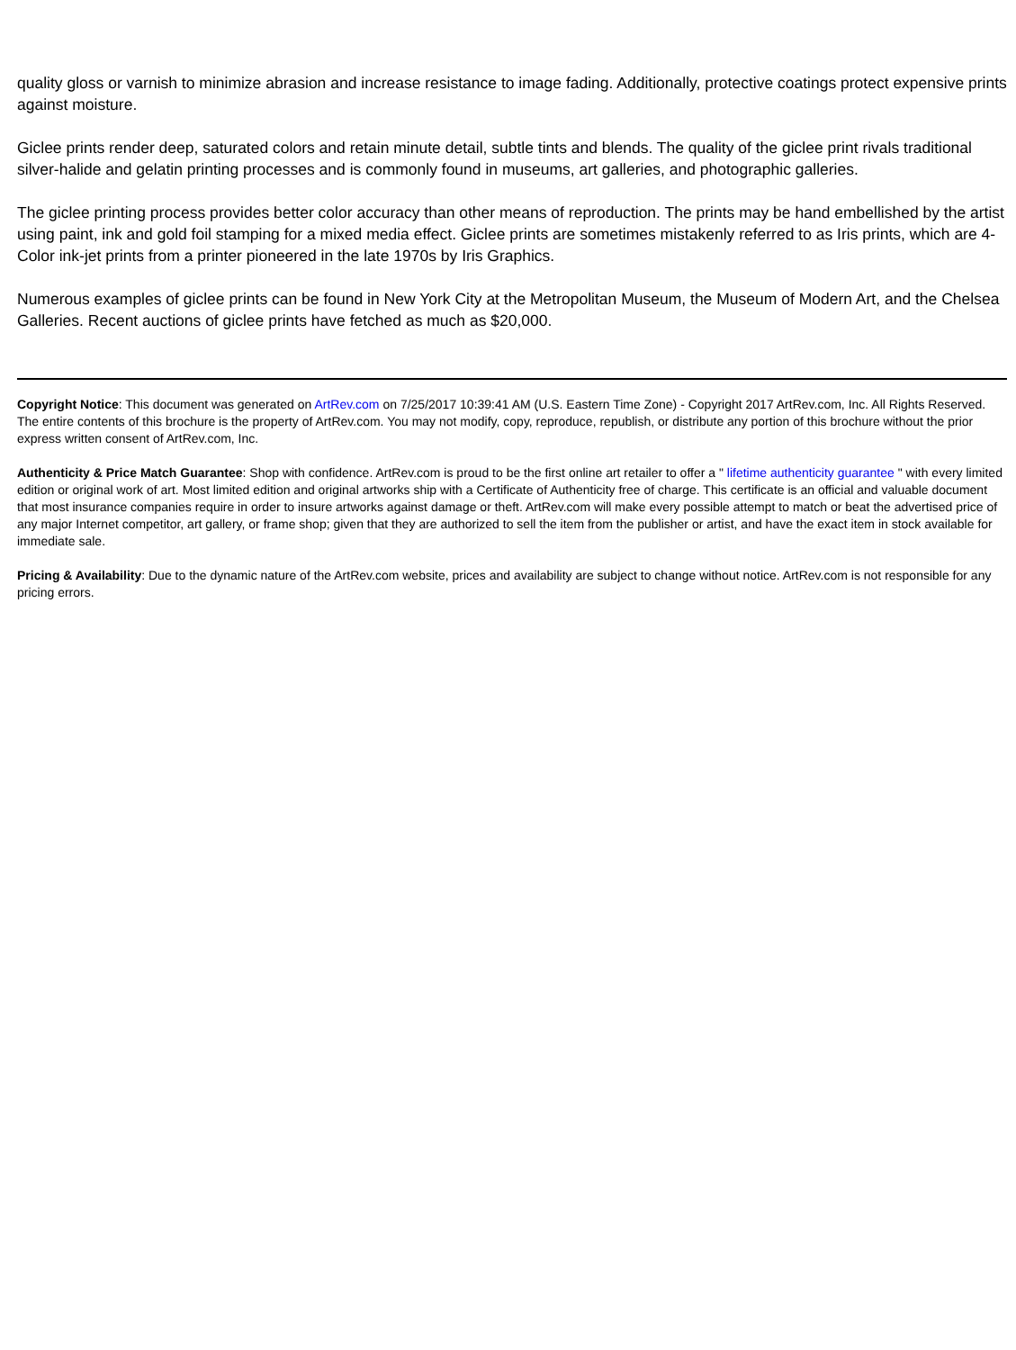quality gloss or varnish to minimize abrasion and increase resistance to image fading. Additionally, protective coatings protect expensive prints against moisture.
Giclee prints render deep, saturated colors and retain minute detail, subtle tints and blends. The quality of the giclee print rivals traditional silver-halide and gelatin printing processes and is commonly found in museums, art galleries, and photographic galleries.
The giclee printing process provides better color accuracy than other means of reproduction. The prints may be hand embellished by the artist using paint, ink and gold foil stamping for a mixed media effect. Giclee prints are sometimes mistakenly referred to as Iris prints, which are 4-Color ink-jet prints from a printer pioneered in the late 1970s by Iris Graphics.
Numerous examples of giclee prints can be found in New York City at the Metropolitan Museum, the Museum of Modern Art, and the Chelsea Galleries. Recent auctions of giclee prints have fetched as much as $20,000.
Copyright Notice: This document was generated on ArtRev.com on 7/25/2017 10:39:41 AM (U.S. Eastern Time Zone) - Copyright 2017 ArtRev.com, Inc. All Rights Reserved. The entire contents of this brochure is the property of ArtRev.com. You may not modify, copy, reproduce, republish, or distribute any portion of this brochure without the prior express written consent of ArtRev.com, Inc.
Authenticity & Price Match Guarantee: Shop with confidence. ArtRev.com is proud to be the first online art retailer to offer a " lifetime authenticity guarantee " with every limited edition or original work of art. Most limited edition and original artworks ship with a Certificate of Authenticity free of charge. This certificate is an official and valuable document that most insurance companies require in order to insure artworks against damage or theft. ArtRev.com will make every possible attempt to match or beat the advertised price of any major Internet competitor, art gallery, or frame shop; given that they are authorized to sell the item from the publisher or artist, and have the exact item in stock available for immediate sale.
Pricing & Availability: Due to the dynamic nature of the ArtRev.com website, prices and availability are subject to change without notice. ArtRev.com is not responsible for any pricing errors.